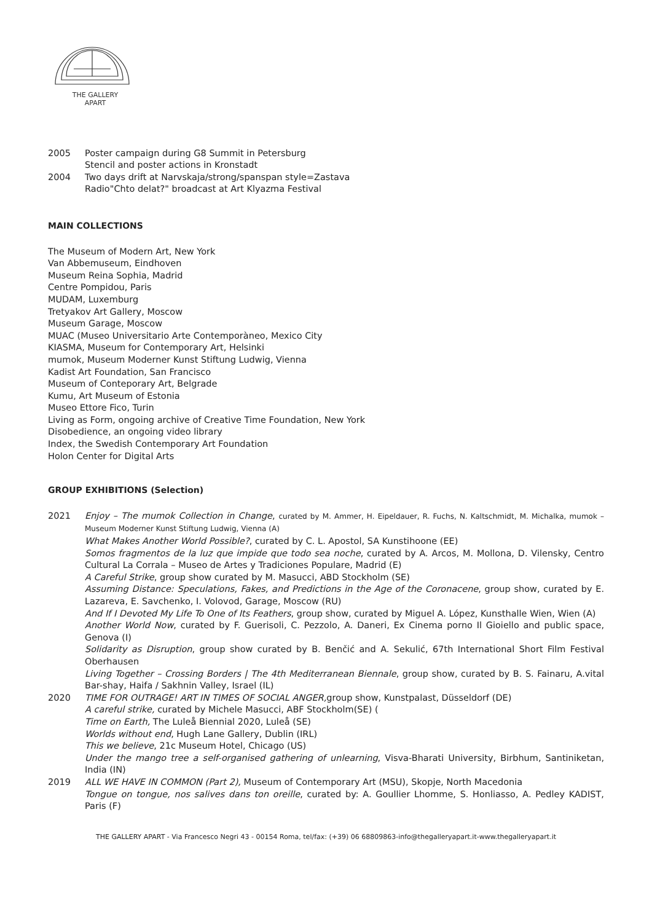THE GALLERY
APART
2005 Poster campaign during G8 Summit in Petersburg
Stencil and poster actions in Kronstadt
2004 Two days drift at Narvskaja/strong/spanspan style=Zastava
Radio"Chto delat?" broadcast at Art Klyazma Festival
MAIN COLLECTIONS
The Museum of Modern Art, New York
Van Abbemuseum, Eindhoven
Museum Reina Sophia, Madrid
Centre Pompidou, Paris
MUDAM, Luxemburg
Tretyakov Art Gallery, Moscow
Museum Garage, Moscow
MUAC (Museo Universitario Arte Contemporàneo, Mexico City
KIASMA, Museum for Contemporary Art, Helsinki
mumok, Museum Moderner Kunst Stiftung Ludwig, Vienna
Kadist Art Foundation, San Francisco
Museum of Conteporary Art, Belgrade
Kumu, Art Museum of Estonia
Museo Ettore Fico, Turin
Living as Form, ongoing archive of Creative Time Foundation, New York
Disobedience, an ongoing video library
Index, the Swedish Contemporary Art Foundation
Holon Center for Digital Arts
GROUP EXHIBITIONS (Selection)
2021 Enjoy – The mumok Collection in Change, curated by M. Ammer, H. Eipeldauer, R. Fuchs, N. Kaltschmidt, M. Michalka, mumok – Museum Moderner Kunst Stiftung Ludwig, Vienna (A)
What Makes Another World Possible?, curated by C. L. Apostol, SA Kunstihoone (EE)
Somos fragmentos de la luz que impide que todo sea noche, curated by A. Arcos, M. Mollona, D. Vilensky, Centro Cultural La Corrala – Museo de Artes y Tradiciones Populare, Madrid (E)
A Careful Strike, group show curated by M. Masucci, ABD Stockholm (SE)
Assuming Distance: Speculations, Fakes, and Predictions in the Age of the Coronacene, group show, curated by E. Lazareva, E. Savchenko, I. Volovod, Garage, Moscow (RU)
And If I Devoted My Life To One of Its Feathers, group show, curated by Miguel A. López, Kunsthalle Wien, Wien (A)
Another World Now, curated by F. Guerisoli, C. Pezzolo, A. Daneri, Ex Cinema porno Il Gioiello and public space, Genova (I)
Solidarity as Disruption, group show curated by B. Benčić and A. Sekulić, 67th International Short Film Festival Oberhausen
Living Together – Crossing Borders | The 4th Mediterranean Biennale, group show, curated by B. S. Fainaru, A.vital Bar-shay, Haifa / Sakhnin Valley, Israel (IL)
2020 TIME FOR OUTRAGE! ART IN TIMES OF SOCIAL ANGER, group show, Kunstpalast, Düsseldorf (DE)
A careful strike, curated by Michele Masucci, ABF Stockholm(SE) (
Time on Earth, The Luleå Biennial 2020, Luleå (SE)
Worlds without end, Hugh Lane Gallery, Dublin (IRL)
This we believe, 21c Museum Hotel, Chicago (US)
Under the mango tree a self-organised gathering of unlearning, Visva-Bharati University, Birbhum, Santiniketan, India (IN)
2019 ALL WE HAVE IN COMMON (Part 2), Museum of Contemporary Art (MSU), Skopje, North Macedonia
Tongue on tongue, nos salives dans ton oreille, curated by: A. Goullier Lhomme, S. Honliasso, A. Pedley KADIST, Paris (F)
THE GALLERY APART - Via Francesco Negri 43 - 00154 Roma, tel/fax: (+39) 06 68809863-info@thegalleryapart.it-www.thegalleryapart.it